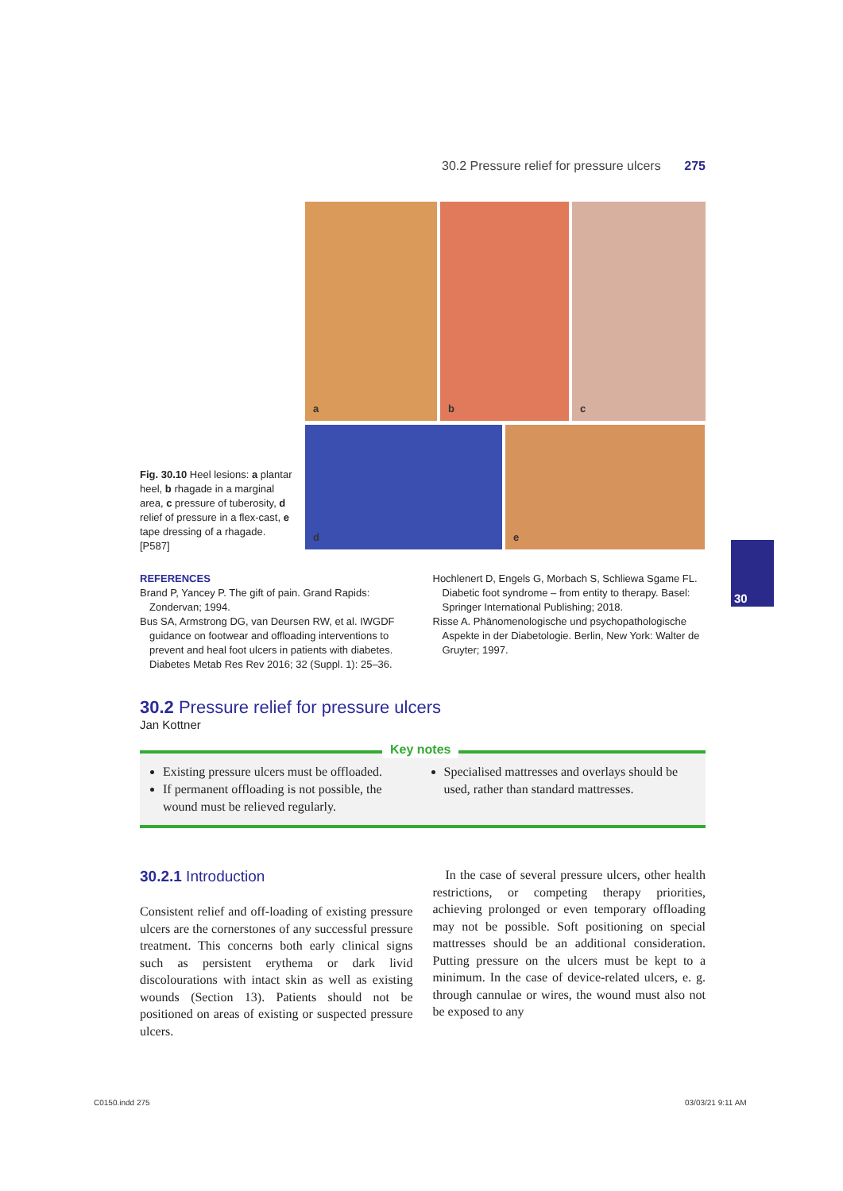30.2 Pressure relief for pressure ulcers 275
Fig. 30.10 Heel lesions: a plantar heel, b rhagade in a marginal area, c pressure of tuberosity, d relief of pressure in a flex-cast, e tape dressing of a rhagade. [P587]
a
b
c
d
e
30
REFERENCES
Brand P, Yancey P. The gift of pain. Grand Rapids: Zondervan; 1994.
Bus SA, Armstrong DG, van Deursen RW, et al. IWGDF guidance on footwear and offloading interventions to prevent and heal foot ulcers in patients with diabetes. Diabetes Metab Res Rev 2016; 32 (Suppl. 1): 25–36.
Hochlenert D, Engels G, Morbach S, Schliewa Sgame FL. Diabetic foot syndrome – from entity to therapy. Basel: Springer International Publishing; 2018.
Risse A. Phänomenologische und psychopathologische Aspekte in der Diabetologie. Berlin, New York: Walter de Gruyter; 1997.
30.2 Pressure relief for pressure ulcers
Jan Kottner
Key notes
Existing pressure ulcers must be offloaded.
If permanent offloading is not possible, the wound must be relieved regularly.
Specialised mattresses and overlays should be used, rather than standard mattresses.
30.2.1 Introduction
Consistent relief and off-loading of existing pressure ulcers are the cornerstones of any successful pressure treatment. This concerns both early clinical signs such as persistent erythema or dark livid discolourations with intact skin as well as existing wounds (Section 13). Patients should not be positioned on areas of existing or suspected pressure ulcers.
In the case of several pressure ulcers, other health restrictions, or competing therapy priorities, achieving prolonged or even temporary offloading may not be possible. Soft positioning on special mattresses should be an additional consideration. Putting pressure on the ulcers must be kept to a minimum. In the case of device-related ulcers, e. g. through cannulae or wires, the wound must also not be exposed to any
C0150.indd 275 03/03/21 9:11 AM